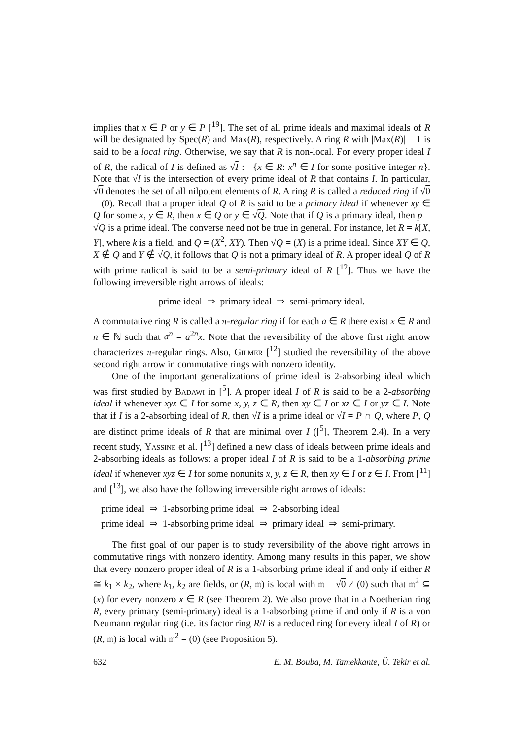implies that x ∈ P or y ∈ P [<sup>19</sup>]. The set of all prime ideals and maximal ideals of R will be designated by Spec(R) and Max(R), respectively. A ring R with |Max(R)| = 1 is said to be a local ring. Otherwise, we say that R is non-local. For every proper ideal I of R, the radical of I is defined as √I := {x ∈ R: x<sup>n</sup> ∈ I for some positive integer n}. Note that √I is the intersection of every prime ideal of R that contains I. In particular, √0 denotes the set of all nilpotent elements of R. A ring R is called a reduced ring if √0 = (0). Recall that a proper ideal Q of R is said to be a primary ideal if whenever xy ∈ Q for some x, y ∈ R, then x ∈ Q or y ∈ √Q. Note that if Q is a primary ideal, then p = √Q is a prime ideal. The converse need not be true in general. For instance, let R = k[X, Y], where k is a field, and Q = (X<sup>2</sup>, XY). Then √Q = (X) is a prime ideal. Since XY ∈ Q, X ∉ Q and Y ∉ √Q, it follows that Q is not a primary ideal of R. A proper ideal Q of R with prime radical is said to be a semi-primary ideal of R [<sup>12</sup>]. Thus we have the following irreversible right arrows of ideals:
prime ideal ⇒ primary ideal ⇒ semi-primary ideal.
A commutative ring R is called a π-regular ring if for each a ∈ R there exist x ∈ R and n ∈ ℕ such that a<sup>n</sup> = a<sup>2n</sup>x. Note that the reversibility of the above first right arrow characterizes π-regular rings. Also, Gilmer [<sup>12</sup>] studied the reversibility of the above second right arrow in commutative rings with nonzero identity.
One of the important generalizations of prime ideal is 2-absorbing ideal which was first studied by Badawi in [<sup>5</sup>]. A proper ideal I of R is said to be a 2-absorbing ideal if whenever xyz ∈ I for some x, y, z ∈ R, then xy ∈ I or xz ∈ I or yz ∈ I. Note that if I is a 2-absorbing ideal of R, then √I is a prime ideal or √I = P ∩ Q, where P, Q are distinct prime ideals of R that are minimal over I ([<sup>5</sup>], Theorem 2.4). In a very recent study, Yassine et al. [<sup>13</sup>] defined a new class of ideals between prime ideals and 2-absorbing ideals as follows: a proper ideal I of R is said to be a 1-absorbing prime ideal if whenever xyz ∈ I for some nonunits x, y, z ∈ R, then xy ∈ I or z ∈ I. From [<sup>11</sup>] and [<sup>13</sup>], we also have the following irreversible right arrows of ideals:
prime ideal ⇒ 1-absorbing prime ideal ⇒ 2-absorbing ideal
prime ideal ⇒ 1-absorbing prime ideal ⇒ primary ideal ⇒ semi-primary.
The first goal of our paper is to study reversibility of the above right arrows in commutative rings with nonzero identity. Among many results in this paper, we show that every nonzero proper ideal of R is a 1-absorbing prime ideal if and only if either R ≅ k<sub>1</sub> × k<sub>2</sub>, where k<sub>1</sub>, k<sub>2</sub> are fields, or (R, 𝔪) is local with 𝔪 = √0 ≠ (0) such that 𝔪<sup>2</sup> ⊆ (x) for every nonzero x ∈ R (see Theorem 2). We also prove that in a Noetherian ring R, every primary (semi-primary) ideal is a 1-absorbing prime if and only if R is a von Neumann regular ring (i.e. its factor ring R/I is a reduced ring for every ideal I of R) or (R, 𝔪) is local with 𝔪<sup>2</sup> = (0) (see Proposition 5).
632 E. M. Bouba, M. Tamekkante, Ü. Tekir et al.